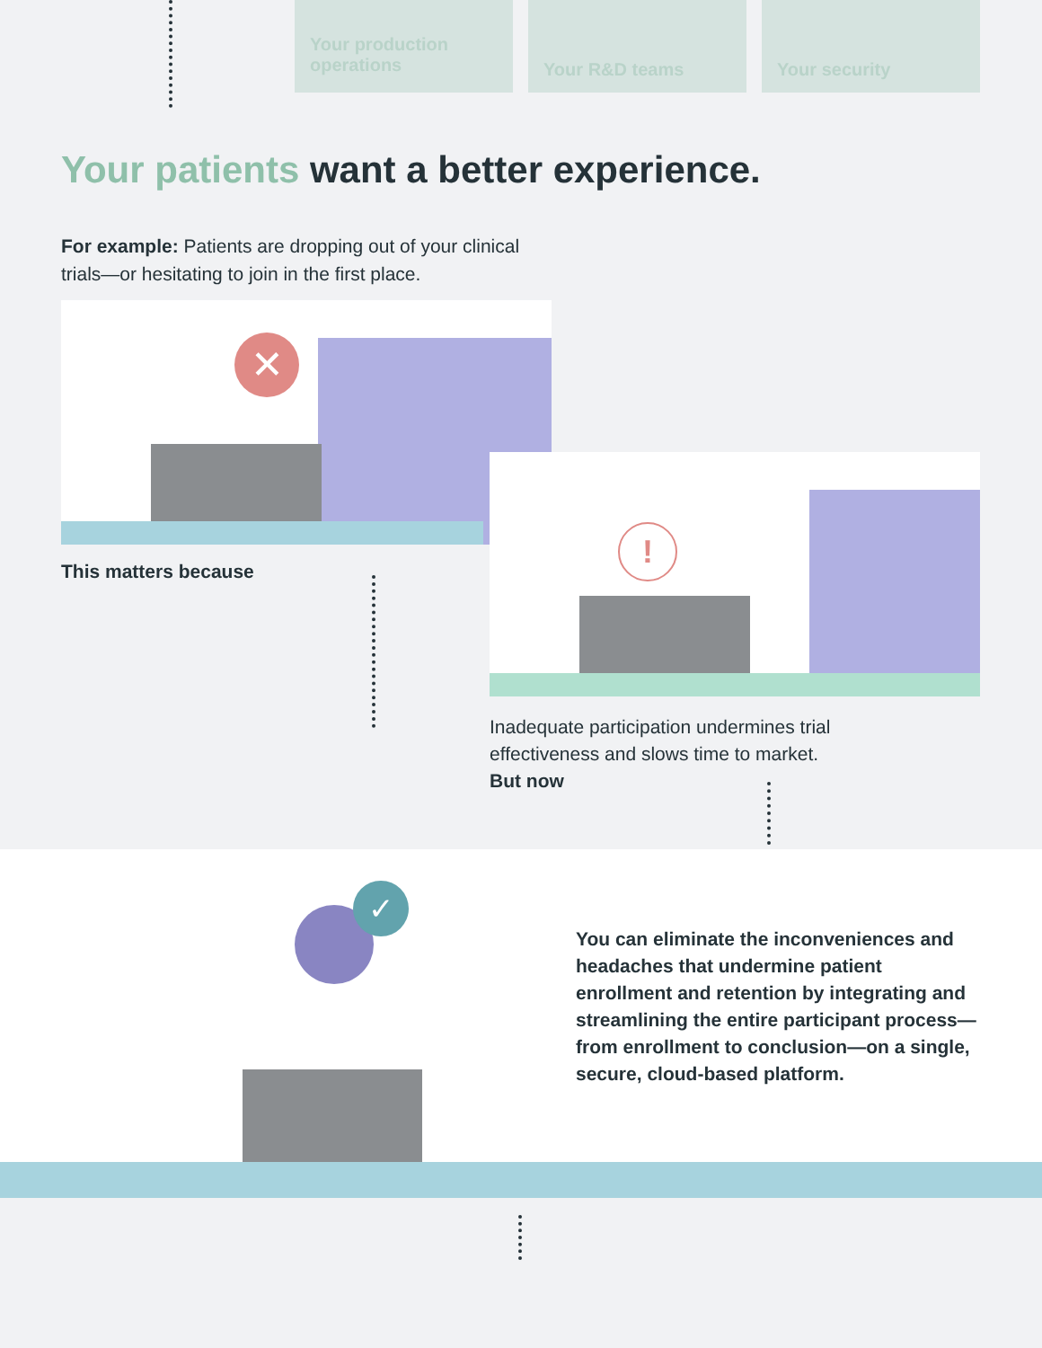Your production operations
Your R&D teams Your security
Your patients want a better experience.
For example: Patients are dropping out of your clinical trials—or hesitating to join in the first place.
✕
!
This matters because
Inadequate participation undermines trial effectiveness and slows time to market.
But now
✓
You can eliminate the inconveniences and headaches that undermine patient enrollment and retention by integrating and streamlining the entire participant process—from enrollment to conclusion—on a single, secure, cloud-based platform.